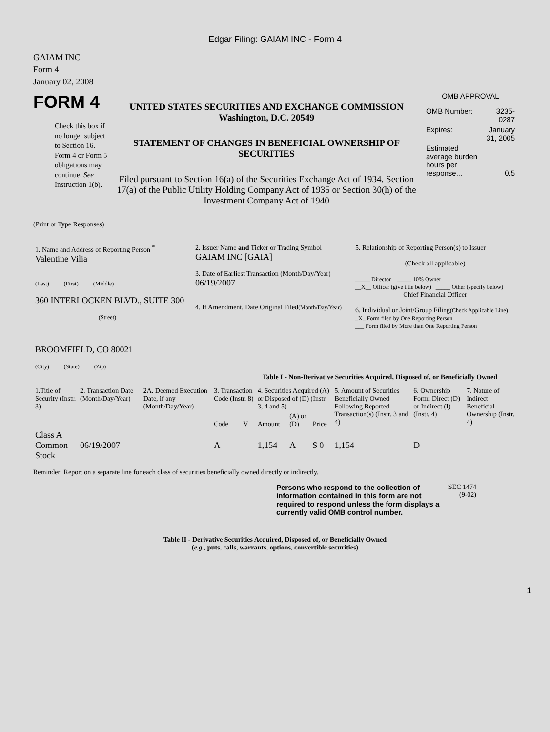Edgar Filing: GAIAM INC - Form 4
GAIAM INC
Form 4
January 02, 2008
FORM 4
Check this box if no longer subject to Section 16. Form 4 or Form 5 obligations may continue. See Instruction 1(b).
UNITED STATES SECURITIES AND EXCHANGE COMMISSION
Washington, D.C. 20549
STATEMENT OF CHANGES IN BENEFICIAL OWNERSHIP OF SECURITIES
Filed pursuant to Section 16(a) of the Securities Exchange Act of 1934, Section 17(a) of the Public Utility Holding Company Act of 1935 or Section 30(h) of the Investment Company Act of 1940
OMB APPROVAL
| OMB Number: | 3235-0287 |
| Expires: | January 31, 2005 |
| Estimated average burden hours per response... | 0.5 |
(Print or Type Responses)
| 1. Name and Address of Reporting Person <sup>*</sup> Valentine Vilia (Last) (First) (Middle) 360 INTERLOCKEN BLVD., SUITE 300 (Street) BROOMFIELD, CO 80021 (City) (State) (Zip) | 2. Issuer Name and Ticker or Trading Symbol GAIAM INC [GAIA] 3. Date of Earliest Transaction (Month/Day/Year) 06/19/2007 4. If Amendment, Date Original Filed (Month/Day/Year) | 5. Relationship of Reporting Person(s) to Issuer (Check all applicable) _____ Director _____ 10% Owner __X__ Officer (give title below) _____ Other (specify below) Chief Financial Officer 6. Individual or Joint/Group Filing (Check Applicable Line) _X_ Form filed by One Reporting Person ___ Form filed by More than One Reporting Person |
Table I - Non-Derivative Securities Acquired, Disposed of, or Beneficially Owned
| 1.Title of Security (Instr. 3) | 2. Transaction Date (Month/Day/Year) | 2A. Deemed Execution Date, if any (Month/Day/Year) | 3. Transaction Code (Instr. 8) | | 4. Securities Acquired (A) or Disposed of (D) (Instr. 3, 4 and 5) | | | 5. Amount of Securities Beneficially Owned Following Reported Transaction(s) (Instr. 3 and 4) | 6. Ownership Form: Direct (D) or Indirect (I) (Instr. 4) | 7. Nature of Indirect Beneficial Ownership (Instr. 4) |
| --- | --- | --- | --- | --- | --- | --- | --- | --- | --- | --- |
| | | | Code | V | Amount | (A) or (D) | Price | | | |
| Class A Common Stock | 06/19/2007 | | A | | 1,154 | A | $ 0 | 1,154 | D | |
Reminder: Report on a separate line for each class of securities beneficially owned directly or indirectly.
Persons who respond to the collection of information contained in this form are not required to respond unless the form displays a currently valid OMB control number.
SEC 1474 (9-02)
Table II - Derivative Securities Acquired, Disposed of, or Beneficially Owned
(e.g., puts, calls, warrants, options, convertible securities)
1